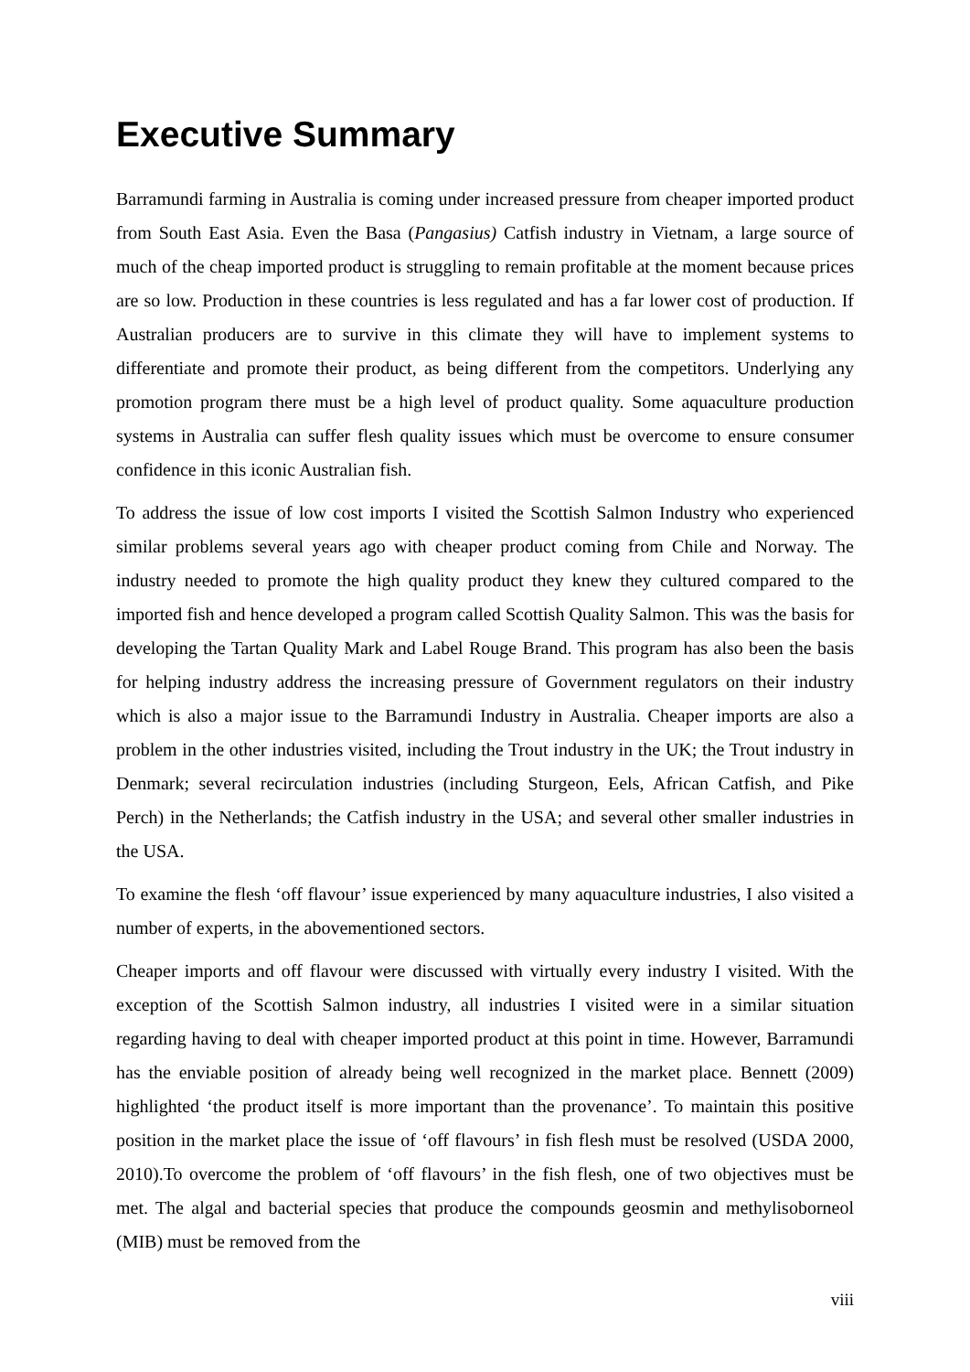Executive Summary
Barramundi farming in Australia is coming under increased pressure from cheaper imported product from South East Asia. Even the Basa (Pangasius) Catfish industry in Vietnam, a large source of much of the cheap imported product is struggling to remain profitable at the moment because prices are so low. Production in these countries is less regulated and has a far lower cost of production. If Australian producers are to survive in this climate they will have to implement systems to differentiate and promote their product, as being different from the competitors. Underlying any promotion program there must be a high level of product quality. Some aquaculture production systems in Australia can suffer flesh quality issues which must be overcome to ensure consumer confidence in this iconic Australian fish.
To address the issue of low cost imports I visited the Scottish Salmon Industry who experienced similar problems several years ago with cheaper product coming from Chile and Norway. The industry needed to promote the high quality product they knew they cultured compared to the imported fish and hence developed a program called Scottish Quality Salmon. This was the basis for developing the Tartan Quality Mark and Label Rouge Brand. This program has also been the basis for helping industry address the increasing pressure of Government regulators on their industry which is also a major issue to the Barramundi Industry in Australia. Cheaper imports are also a problem in the other industries visited, including the Trout industry in the UK; the Trout industry in Denmark; several recirculation industries (including Sturgeon, Eels, African Catfish, and Pike Perch) in the Netherlands; the Catfish industry in the USA; and several other smaller industries in the USA.
To examine the flesh ‘off flavour’ issue experienced by many aquaculture industries, I also visited a number of experts, in the abovementioned sectors.
Cheaper imports and off flavour were discussed with virtually every industry I visited. With the exception of the Scottish Salmon industry, all industries I visited were in a similar situation regarding having to deal with cheaper imported product at this point in time. However, Barramundi has the enviable position of already being well recognized in the market place. Bennett (2009) highlighted ‘the product itself is more important than the provenance’. To maintain this positive position in the market place the issue of ‘off flavours’ in fish flesh must be resolved (USDA 2000, 2010).To overcome the problem of ‘off flavours’ in the fish flesh, one of two objectives must be met. The algal and bacterial species that produce the compounds geosmin and methylisoborneol (MIB) must be removed from the
viii